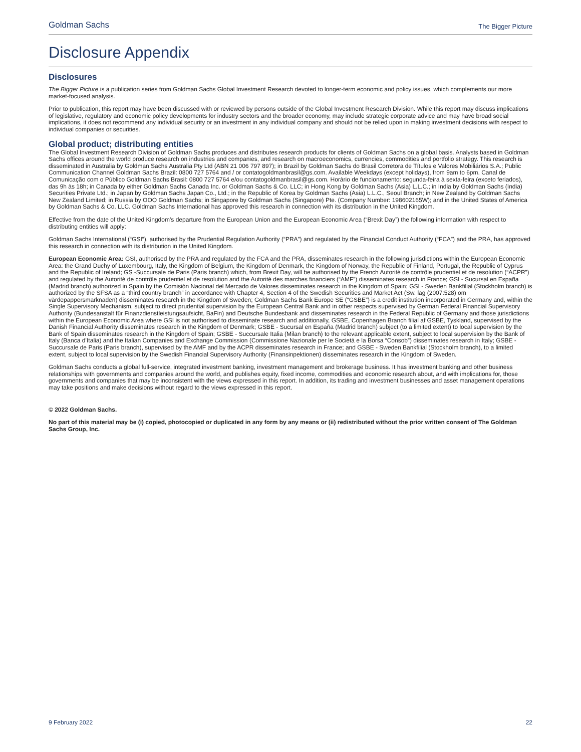Goldman Sachs The Bigger Picture
Disclosure Appendix
Disclosures
The Bigger Picture is a publication series from Goldman Sachs Global Investment Research devoted to longer-term economic and policy issues, which complements our more market-focused analysis.
Prior to publication, this report may have been discussed with or reviewed by persons outside of the Global Investment Research Division. While this report may discuss implications of legislative, regulatory and economic policy developments for industry sectors and the broader economy, may include strategic corporate advice and may have broad social implications, it does not recommend any individual security or an investment in any individual company and should not be relied upon in making investment decisions with respect to individual companies or securities.
Global product; distributing entities
The Global Investment Research Division of Goldman Sachs produces and distributes research products for clients of Goldman Sachs on a global basis. Analysts based in Goldman Sachs offices around the world produce research on industries and companies, and research on macroeconomics, currencies, commodities and portfolio strategy. This research is disseminated in Australia by Goldman Sachs Australia Pty Ltd (ABN 21 006 797 897); in Brazil by Goldman Sachs do Brasil Corretora de Títulos e Valores Mobiliários S.A.; Public Communication Channel Goldman Sachs Brazil: 0800 727 5764 and / or contatogoldmanbrasil@gs.com. Available Weekdays (except holidays), from 9am to 6pm. Canal de Comunicação com o Público Goldman Sachs Brasil: 0800 727 5764 e/ou contatogoldmanbrasil@gs.com. Horário de funcionamento: segunda-feira à sexta-feira (exceto feriados), das 9h às 18h; in Canada by either Goldman Sachs Canada Inc. or Goldman Sachs & Co. LLC; in Hong Kong by Goldman Sachs (Asia) L.L.C.; in India by Goldman Sachs (India) Securities Private Ltd.; in Japan by Goldman Sachs Japan Co., Ltd.; in the Republic of Korea by Goldman Sachs (Asia) L.L.C., Seoul Branch; in New Zealand by Goldman Sachs New Zealand Limited; in Russia by OOO Goldman Sachs; in Singapore by Goldman Sachs (Singapore) Pte. (Company Number: 198602165W); and in the United States of America by Goldman Sachs & Co. LLC. Goldman Sachs International has approved this research in connection with its distribution in the United Kingdom.
Effective from the date of the United Kingdom’s departure from the European Union and the European Economic Area (“Brexit Day”) the following information with respect to distributing entities will apply:
Goldman Sachs International (“GSI”), authorised by the Prudential Regulation Authority (“PRA”) and regulated by the Financial Conduct Authority (“FCA”) and the PRA, has approved this research in connection with its distribution in the United Kingdom.
European Economic Area: GSI, authorised by the PRA and regulated by the FCA and the PRA, disseminates research in the following jurisdictions within the European Economic Area: the Grand Duchy of Luxembourg, Italy, the Kingdom of Belgium, the Kingdom of Denmark, the Kingdom of Norway, the Republic of Finland, Portugal, the Republic of Cyprus and the Republic of Ireland; GS -Succursale de Paris (Paris branch) which, from Brexit Day, will be authorised by the French Autorité de contrôle prudentiel et de resolution (“ACPR”) and regulated by the Autorité de contrôle prudentiel et de resolution and the Autorité des marches financiers (“AMF”) disseminates research in France; GSI - Sucursal en España (Madrid branch) authorized in Spain by the Comisión Nacional del Mercado de Valores disseminates research in the Kingdom of Spain; GSI - Sweden Bankfilial (Stockholm branch) is authorized by the SFSA as a “third country branch” in accordance with Chapter 4, Section 4 of the Swedish Securities and Market Act (Sw. lag (2007:528) om värdepappersmarknaden) disseminates research in the Kingdom of Sweden; Goldman Sachs Bank Europe SE (“GSBE”) is a credit institution incorporated in Germany and, within the Single Supervisory Mechanism, subject to direct prudential supervision by the European Central Bank and in other respects supervised by German Federal Financial Supervisory Authority (Bundesanstalt für Finanzdienstleistungsaufsicht, BaFin) and Deutsche Bundesbank and disseminates research in the Federal Republic of Germany and those jurisdictions within the European Economic Area where GSI is not authorised to disseminate research and additionally, GSBE, Copenhagen Branch filial af GSBE, Tyskland, supervised by the Danish Financial Authority disseminates research in the Kingdom of Denmark; GSBE - Sucursal en España (Madrid branch) subject (to a limited extent) to local supervision by the Bank of Spain disseminates research in the Kingdom of Spain; GSBE - Succursale Italia (Milan branch) to the relevant applicable extent, subject to local supervision by the Bank of Italy (Banca d’Italia) and the Italian Companies and Exchange Commission (Commissione Nazionale per le Società e la Borsa “Consob”) disseminates research in Italy; GSBE - Succursale de Paris (Paris branch), supervised by the AMF and by the ACPR disseminates research in France; and GSBE - Sweden Bankfilial (Stockholm branch), to a limited extent, subject to local supervision by the Swedish Financial Supervisory Authority (Finansinpektionen) disseminates research in the Kingdom of Sweden.
Goldman Sachs conducts a global full-service, integrated investment banking, investment management and brokerage business. It has investment banking and other business relationships with governments and companies around the world, and publishes equity, fixed income, commodities and economic research about, and with implications for, those governments and companies that may be inconsistent with the views expressed in this report. In addition, its trading and investment businesses and asset management operations may take positions and make decisions without regard to the views expressed in this report.
© 2022 Goldman Sachs.
No part of this material may be (i) copied, photocopied or duplicated in any form by any means or (ii) redistributed without the prior written consent of The Goldman Sachs Group, Inc.
9 February 2022 22